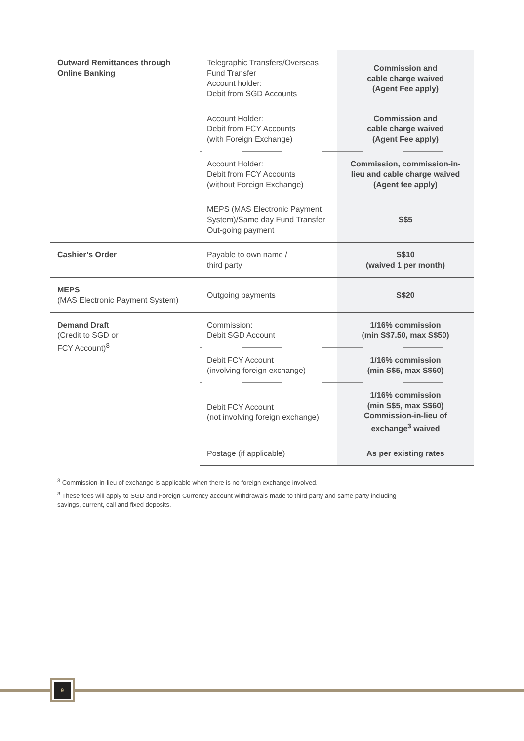| Outward Remittances through Online Banking | Telegraphic Transfers/Overseas Fund Transfer Account holder: Debit from SGD Accounts | Commission and cable charge waived (Agent Fee apply) |
| | Account Holder: Debit from FCY Accounts (with Foreign Exchange) | Commission and cable charge waived (Agent Fee apply) |
| | Account Holder: Debit from FCY Accounts (without Foreign Exchange) | Commission, commission-in-lieu and cable charge waived (Agent fee apply) |
| | MEPS (MAS Electronic Payment System)/Same day Fund Transfer Out-going payment | S$5 |
| Cashier’s Order | Payable to own name / third party | S$10 (waived 1 per month) |
| MEPS (MAS Electronic Payment System) | Outgoing payments | S$20 |
| Demand Draft (Credit to SGD or FCY Account)<sup>8</sup> | Commission: Debit SGD Account | 1/16% commission (min S$7.50, max S$50) |
| | Debit FCY Account (involving foreign exchange) | 1/16% commission (min S$5, max S$60) |
| | Debit FCY Account (not involving foreign exchange) | 1/16% commission (min S$5, max S$60) Commission-in-lieu of exchange<sup>3</sup> waived |
| | Postage (if applicable) | As per existing rates |
<sup>3</sup> Commission-in-lieu of exchange is applicable when there is no foreign exchange involved.
<sup>8</sup> These fees will apply to SGD and Foreign Currency account withdrawals made to third party and same party including savings, current, call and fixed deposits.
9